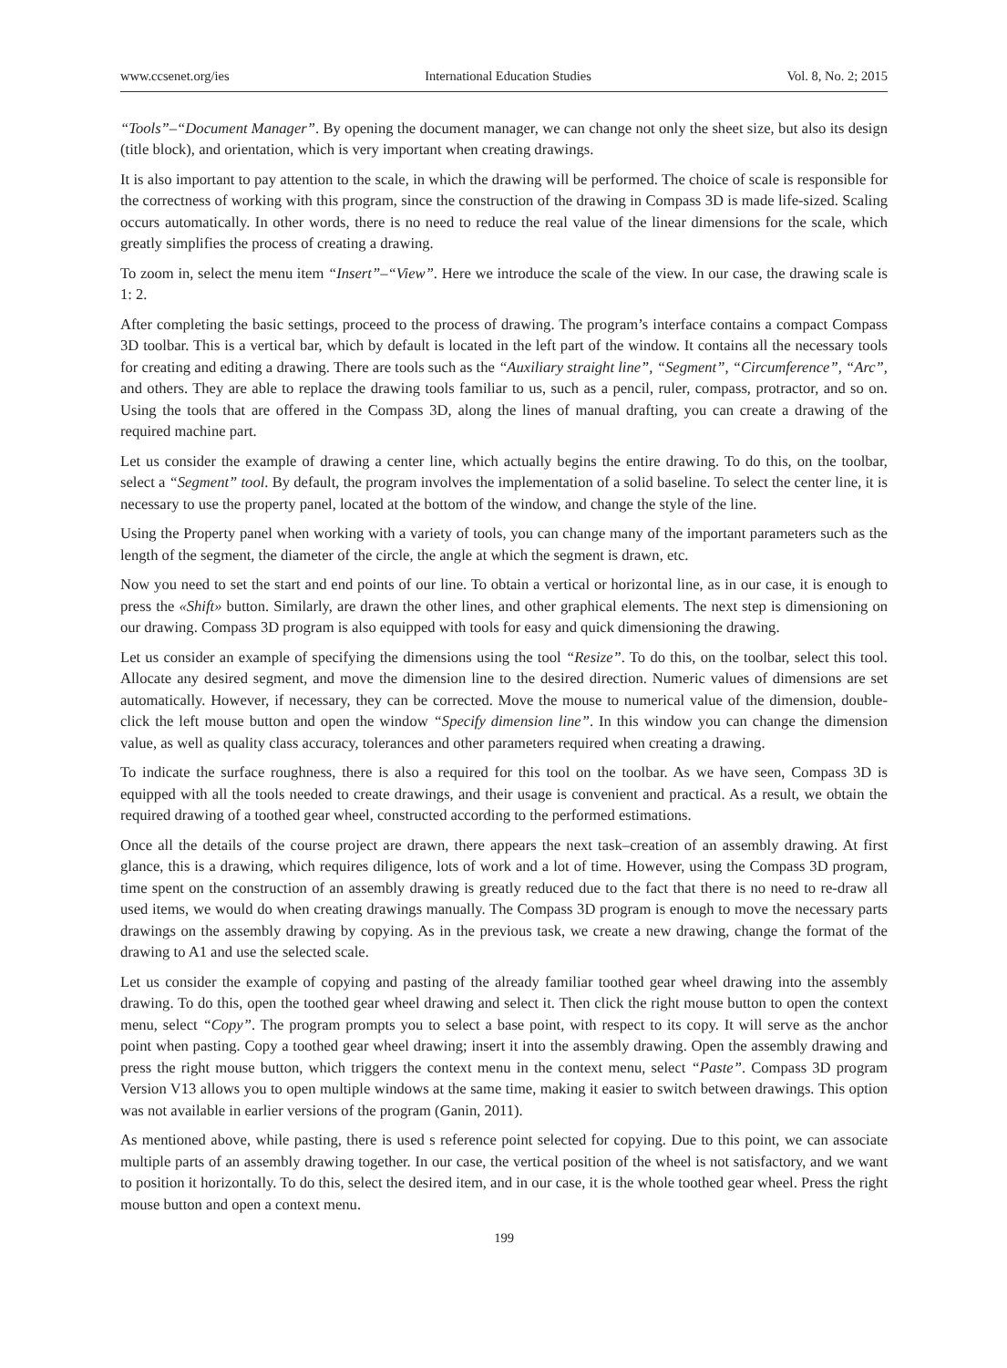www.ccsenet.org/ies International Education Studies Vol. 8, No. 2; 2015
“Tools”–“Document Manager”. By opening the document manager, we can change not only the sheet size, but also its design (title block), and orientation, which is very important when creating drawings.
It is also important to pay attention to the scale, in which the drawing will be performed. The choice of scale is responsible for the correctness of working with this program, since the construction of the drawing in Compass 3D is made life-sized. Scaling occurs automatically. In other words, there is no need to reduce the real value of the linear dimensions for the scale, which greatly simplifies the process of creating a drawing.
To zoom in, select the menu item “Insert”–“View”. Here we introduce the scale of the view. In our case, the drawing scale is 1: 2.
After completing the basic settings, proceed to the process of drawing. The program’s interface contains a compact Compass 3D toolbar. This is a vertical bar, which by default is located in the left part of the window. It contains all the necessary tools for creating and editing a drawing. There are tools such as the “Auxiliary straight line”, “Segment”, “Circumference”, “Arc”, and others. They are able to replace the drawing tools familiar to us, such as a pencil, ruler, compass, protractor, and so on. Using the tools that are offered in the Compass 3D, along the lines of manual drafting, you can create a drawing of the required machine part.
Let us consider the example of drawing a center line, which actually begins the entire drawing. To do this, on the toolbar, select a “Segment” tool. By default, the program involves the implementation of a solid baseline. To select the center line, it is necessary to use the property panel, located at the bottom of the window, and change the style of the line.
Using the Property panel when working with a variety of tools, you can change many of the important parameters such as the length of the segment, the diameter of the circle, the angle at which the segment is drawn, etc.
Now you need to set the start and end points of our line. To obtain a vertical or horizontal line, as in our case, it is enough to press the «Shift» button. Similarly, are drawn the other lines, and other graphical elements. The next step is dimensioning on our drawing. Compass 3D program is also equipped with tools for easy and quick dimensioning the drawing.
Let us consider an example of specifying the dimensions using the tool “Resize”. To do this, on the toolbar, select this tool. Allocate any desired segment, and move the dimension line to the desired direction. Numeric values of dimensions are set automatically. However, if necessary, they can be corrected. Move the mouse to numerical value of the dimension, double-click the left mouse button and open the window “Specify dimension line”. In this window you can change the dimension value, as well as quality class accuracy, tolerances and other parameters required when creating a drawing.
To indicate the surface roughness, there is also a required for this tool on the toolbar. As we have seen, Compass 3D is equipped with all the tools needed to create drawings, and their usage is convenient and practical. As a result, we obtain the required drawing of a toothed gear wheel, constructed according to the performed estimations.
Once all the details of the course project are drawn, there appears the next task–creation of an assembly drawing. At first glance, this is a drawing, which requires diligence, lots of work and a lot of time. However, using the Compass 3D program, time spent on the construction of an assembly drawing is greatly reduced due to the fact that there is no need to re-draw all used items, we would do when creating drawings manually. The Compass 3D program is enough to move the necessary parts drawings on the assembly drawing by copying. As in the previous task, we create a new drawing, change the format of the drawing to A1 and use the selected scale.
Let us consider the example of copying and pasting of the already familiar toothed gear wheel drawing into the assembly drawing. To do this, open the toothed gear wheel drawing and select it. Then click the right mouse button to open the context menu, select “Copy”. The program prompts you to select a base point, with respect to its copy. It will serve as the anchor point when pasting. Copy a toothed gear wheel drawing; insert it into the assembly drawing. Open the assembly drawing and press the right mouse button, which triggers the context menu in the context menu, select “Paste”. Compass 3D program Version V13 allows you to open multiple windows at the same time, making it easier to switch between drawings. This option was not available in earlier versions of the program (Ganin, 2011).
As mentioned above, while pasting, there is used s reference point selected for copying. Due to this point, we can associate multiple parts of an assembly drawing together. In our case, the vertical position of the wheel is not satisfactory, and we want to position it horizontally. To do this, select the desired item, and in our case, it is the whole toothed gear wheel. Press the right mouse button and open a context menu.
199